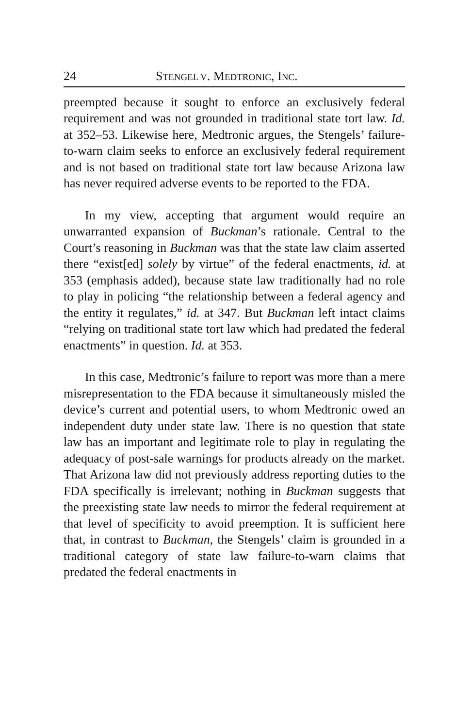24 STENGEL V. MEDTRONIC, INC.
preempted because it sought to enforce an exclusively federal requirement and was not grounded in traditional state tort law. Id. at 352–53. Likewise here, Medtronic argues, the Stengels’ failure-to-warn claim seeks to enforce an exclusively federal requirement and is not based on traditional state tort law because Arizona law has never required adverse events to be reported to the FDA.
In my view, accepting that argument would require an unwarranted expansion of Buckman’s rationale. Central to the Court’s reasoning in Buckman was that the state law claim asserted there “exist[ed] solely by virtue” of the federal enactments, id. at 353 (emphasis added), because state law traditionally had no role to play in policing “the relationship between a federal agency and the entity it regulates,” id. at 347. But Buckman left intact claims “relying on traditional state tort law which had predated the federal enactments” in question. Id. at 353.
In this case, Medtronic’s failure to report was more than a mere misrepresentation to the FDA because it simultaneously misled the device’s current and potential users, to whom Medtronic owed an independent duty under state law. There is no question that state law has an important and legitimate role to play in regulating the adequacy of post-sale warnings for products already on the market. That Arizona law did not previously address reporting duties to the FDA specifically is irrelevant; nothing in Buckman suggests that the preexisting state law needs to mirror the federal requirement at that level of specificity to avoid preemption. It is sufficient here that, in contrast to Buckman, the Stengels’ claim is grounded in a traditional category of state law failure-to-warn claims that predated the federal enactments in